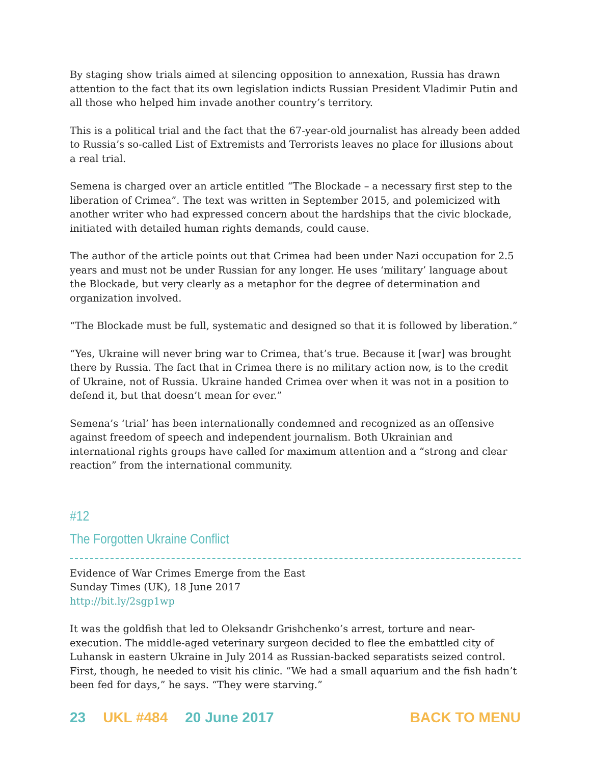By staging show trials aimed at silencing opposition to annexation, Russia has drawn attention to the fact that its own legislation indicts Russian President Vladimir Putin and all those who helped him invade another country’s territory.
This is a political trial and the fact that the 67-year-old journalist has already been added to Russia’s so-called List of Extremists and Terrorists leaves no place for illusions about a real trial.
Semena is charged over an article entitled “The Blockade – a necessary first step to the liberation of Crimea”. The text was written in September 2015, and polemicized with another writer who had expressed concern about the hardships that the civic blockade, initiated with detailed human rights demands, could cause.
The author of the article points out that Crimea had been under Nazi occupation for 2.5 years and must not be under Russian for any longer. He uses ‘military’ language about the Blockade, but very clearly as a metaphor for the degree of determination and organization involved.
“The Blockade must be full, systematic and designed so that it is followed by liberation.”
“Yes, Ukraine will never bring war to Crimea, that’s true. Because it [war] was brought there by Russia. The fact that in Crimea there is no military action now, is to the credit of Ukraine, not of Russia. Ukraine handed Crimea over when it was not in a position to defend it, but that doesn’t mean for ever.”
Semena’s ‘trial’ has been internationally condemned and recognized as an offensive against freedom of speech and independent journalism. Both Ukrainian and international rights groups have called for maximum attention and a “strong and clear reaction” from the international community.
#12
The Forgotten Ukraine Conflict
Evidence of War Crimes Emerge from the East
Sunday Times (UK), 18 June 2017
http://bit.ly/2sgp1wp
It was the goldfish that led to Oleksandr Grishchenko’s arrest, torture and near-execution. The middle-aged veterinary surgeon decided to flee the embattled city of Luhansk in eastern Ukraine in July 2014 as Russian-backed separatists seized control. First, though, he needed to visit his clinic. “We had a small aquarium and the fish hadn’t been fed for days,” he says. “They were starving.”
23 UKL #484 20 June 2017 BACK TO MENU